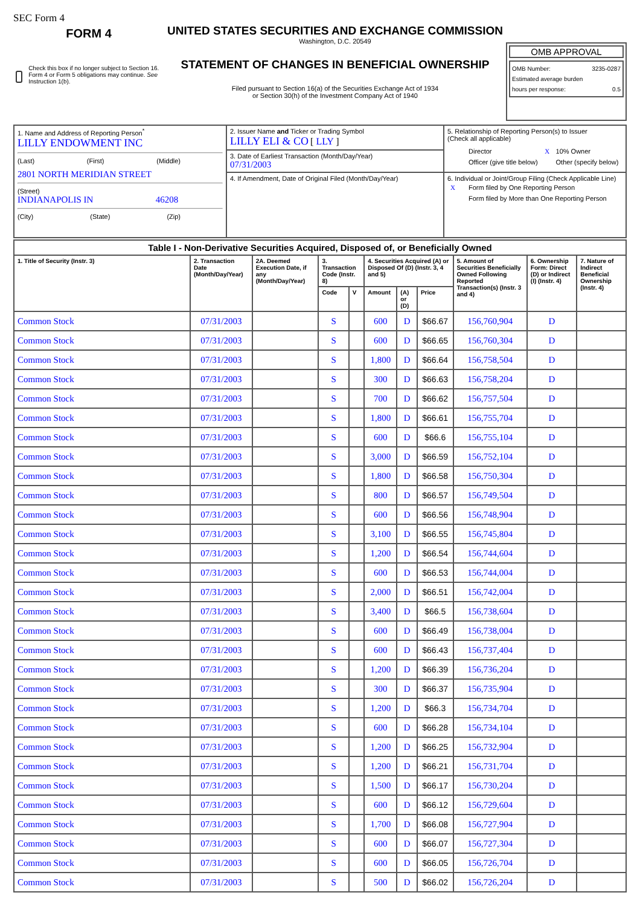SEC Form 4
FORM 4
Check this box if no longer subject to Section 16. Form 4 or Form 5 obligations may continue. See Instruction 1(b).
UNITED STATES SECURITIES AND EXCHANGE COMMISSION
Washington, D.C. 20549
STATEMENT OF CHANGES IN BENEFICIAL OWNERSHIP
Filed pursuant to Section 16(a) of the Securities Exchange Act of 1934
or Section 30(h) of the Investment Company Act of 1940
OMB APPROVAL
OMB Number: 3235-0287
Estimated average burden
hours per response: 0.5
| 1. Name and Address of Reporting Person<sup>*</sup> LILLY ENDOWMENT INC (Last) (First) (Middle) 2801 NORTH MERIDIAN STREET (Street) INDIANAPOLIS IN 46208 (City) (State) (Zip) | 2. Issuer Name and Ticker or Trading Symbol LILLY ELI & CO [ LLY ] | 5. Relationship of Reporting Person(s) to Issuer (Check all applicable) / / Director / X / 10% Owner / / / Officer (give title below) / / Other (specify below) / |
| | 3. Date of Earliest Transaction (Month/Day/Year) 07/31/2003 | |
| | 4. If Amendment, Date of Original Filed (Month/Day/Year) | 6. Individual or Joint/Group Filing (Check Applicable Line) / X / Form filed by One Reporting Person / / / Form filed by More than One Reporting Person / |
| Table I - Non-Derivative Securities Acquired, Disposed of, or Beneficially Owned | | | | | | | | | | |
| --- | --- | --- | --- | --- | --- | --- | --- | --- | --- | --- |
| 1. Title of Security (Instr. 3) | 2. Transaction Date (Month/Day/Year) | 2A. Deemed Execution Date, if any (Month/Day/Year) | 3. Transaction Code (Instr. 8) | | 4. Securities Acquired (A) or Disposed Of (D) (Instr. 3, 4 and 5) | | | 5. Amount of Securities Beneficially Owned Following Reported Transaction(s) (Instr. 3 and 4) | 6. Ownership Form: Direct (D) or Indirect (I) (Instr. 4) | 7. Nature of Indirect Beneficial Ownership (Instr. 4) |
| | | | Code | V | Amount | (A) or (D) | Price | | | |
| Common Stock | 07/31/2003 | | S | | 600 | D | $66.67 | 156,760,904 | D | |
| Common Stock | 07/31/2003 | | S | | 600 | D | $66.65 | 156,760,304 | D | |
| Common Stock | 07/31/2003 | | S | | 1,800 | D | $66.64 | 156,758,504 | D | |
| Common Stock | 07/31/2003 | | S | | 300 | D | $66.63 | 156,758,204 | D | |
| Common Stock | 07/31/2003 | | S | | 700 | D | $66.62 | 156,757,504 | D | |
| Common Stock | 07/31/2003 | | S | | 1,800 | D | $66.61 | 156,755,704 | D | |
| Common Stock | 07/31/2003 | | S | | 600 | D | $66.6 | 156,755,104 | D | |
| Common Stock | 07/31/2003 | | S | | 3,000 | D | $66.59 | 156,752,104 | D | |
| Common Stock | 07/31/2003 | | S | | 1,800 | D | $66.58 | 156,750,304 | D | |
| Common Stock | 07/31/2003 | | S | | 800 | D | $66.57 | 156,749,504 | D | |
| Common Stock | 07/31/2003 | | S | | 600 | D | $66.56 | 156,748,904 | D | |
| Common Stock | 07/31/2003 | | S | | 3,100 | D | $66.55 | 156,745,804 | D | |
| Common Stock | 07/31/2003 | | S | | 1,200 | D | $66.54 | 156,744,604 | D | |
| Common Stock | 07/31/2003 | | S | | 600 | D | $66.53 | 156,744,004 | D | |
| Common Stock | 07/31/2003 | | S | | 2,000 | D | $66.51 | 156,742,004 | D | |
| Common Stock | 07/31/2003 | | S | | 3,400 | D | $66.5 | 156,738,604 | D | |
| Common Stock | 07/31/2003 | | S | | 600 | D | $66.49 | 156,738,004 | D | |
| Common Stock | 07/31/2003 | | S | | 600 | D | $66.43 | 156,737,404 | D | |
| Common Stock | 07/31/2003 | | S | | 1,200 | D | $66.39 | 156,736,204 | D | |
| Common Stock | 07/31/2003 | | S | | 300 | D | $66.37 | 156,735,904 | D | |
| Common Stock | 07/31/2003 | | S | | 1,200 | D | $66.3 | 156,734,704 | D | |
| Common Stock | 07/31/2003 | | S | | 600 | D | $66.28 | 156,734,104 | D | |
| Common Stock | 07/31/2003 | | S | | 1,200 | D | $66.25 | 156,732,904 | D | |
| Common Stock | 07/31/2003 | | S | | 1,200 | D | $66.21 | 156,731,704 | D | |
| Common Stock | 07/31/2003 | | S | | 1,500 | D | $66.17 | 156,730,204 | D | |
| Common Stock | 07/31/2003 | | S | | 600 | D | $66.12 | 156,729,604 | D | |
| Common Stock | 07/31/2003 | | S | | 1,700 | D | $66.08 | 156,727,904 | D | |
| Common Stock | 07/31/2003 | | S | | 600 | D | $66.07 | 156,727,304 | D | |
| Common Stock | 07/31/2003 | | S | | 600 | D | $66.05 | 156,726,704 | D | |
| Common Stock | 07/31/2003 | | S | | 500 | D | $66.02 | 156,726,204 | D | |